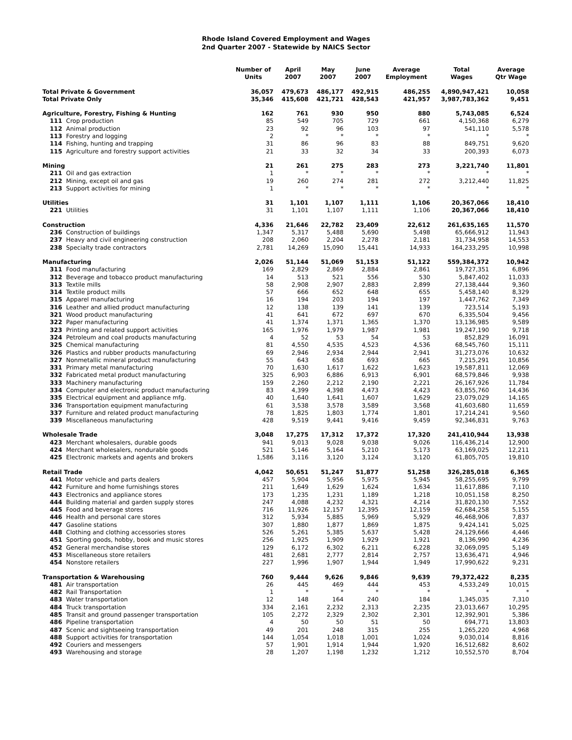Rhode Island Covered Employment and Wages
2nd Quarter 2007 - Statewide by NAICS Sector
| | | Number of Units | April 2007 | May 2007 | June 2007 | Average Employment | Total Wages | Average Qtr Wage |
| --- | --- | --- | --- | --- | --- | --- | --- | --- |
| Total Private & Government | | 36,057 | 479,673 | 486,177 | 492,915 | 486,255 | 4,890,947,421 | 10,058 |
| Total Private Only | | 35,346 | 415,608 | 421,721 | 428,543 | 421,957 | 3,987,783,362 | 9,451 |
| Agriculture, Forestry, Fishing & Hunting | | 162 | 761 | 930 | 950 | 880 | 5,743,085 | 6,524 |
| 111 | Crop production | 85 | 549 | 705 | 729 | 661 | 4,150,368 | 6,279 |
| 112 | Animal production | 23 | 92 | 96 | 103 | 97 | 541,110 | 5,578 |
| 113 | Forestry and logging | 2 | * | * | * | * | * | * |
| 114 | Fishing, hunting and trapping | 31 | 86 | 96 | 83 | 88 | 849,751 | 9,620 |
| 115 | Agriculture and forestry support activities | 21 | 33 | 32 | 34 | 33 | 200,393 | 6,073 |
| Mining | | 21 | 261 | 275 | 283 | 273 | 3,221,740 | 11,801 |
| 211 | Oil and gas extraction | 1 | * | * | * | * | * | * |
| 212 | Mining, except oil and gas | 19 | 260 | 274 | 281 | 272 | 3,212,440 | 11,825 |
| 213 | Support activities for mining | 1 | * | * | * | * | * | * |
| Utilities | | 31 | 1,101 | 1,107 | 1,111 | 1,106 | 20,367,066 | 18,410 |
| 221 | Utilities | 31 | 1,101 | 1,107 | 1,111 | 1,106 | 20,367,066 | 18,410 |
| Construction | | 4,336 | 21,646 | 22,782 | 23,409 | 22,612 | 261,635,165 | 11,570 |
| 236 | Construction of buildings | 1,347 | 5,317 | 5,488 | 5,690 | 5,498 | 65,666,912 | 11,943 |
| 237 | Heavy and civil engineering construction | 208 | 2,060 | 2,204 | 2,278 | 2,181 | 31,734,958 | 14,553 |
| 238 | Specialty trade contractors | 2,781 | 14,269 | 15,090 | 15,441 | 14,933 | 164,233,295 | 10,998 |
| Manufacturing | | 2,026 | 51,144 | 51,069 | 51,153 | 51,122 | 559,384,372 | 10,942 |
| 311 | Food manufacturing | 169 | 2,829 | 2,869 | 2,884 | 2,861 | 19,727,351 | 6,896 |
| 312 | Beverage and tobacco product manufacturing | 14 | 513 | 521 | 556 | 530 | 5,847,402 | 11,033 |
| 313 | Textile mills | 58 | 2,908 | 2,907 | 2,883 | 2,899 | 27,138,444 | 9,360 |
| 314 | Textile product mills | 57 | 666 | 652 | 648 | 655 | 5,458,140 | 8,329 |
| 315 | Apparel manufacturing | 16 | 194 | 203 | 194 | 197 | 1,447,762 | 7,349 |
| 316 | Leather and allied product manufacturing | 12 | 138 | 139 | 141 | 139 | 723,514 | 5,193 |
| 321 | Wood product manufacturing | 41 | 641 | 672 | 697 | 670 | 6,335,504 | 9,456 |
| 322 | Paper manufacturing | 41 | 1,374 | 1,371 | 1,365 | 1,370 | 13,136,985 | 9,589 |
| 323 | Printing and related support activities | 165 | 1,976 | 1,979 | 1,987 | 1,981 | 19,247,190 | 9,718 |
| 324 | Petroleum and coal products manufacturing | 4 | 52 | 53 | 54 | 53 | 852,829 | 16,091 |
| 325 | Chemical manufacturing | 81 | 4,550 | 4,535 | 4,523 | 4,536 | 68,545,760 | 15,111 |
| 326 | Plastics and rubber products manufacturing | 69 | 2,946 | 2,934 | 2,944 | 2,941 | 31,273,076 | 10,632 |
| 327 | Nonmetallic mineral product manufacturing | 55 | 643 | 658 | 693 | 665 | 7,215,291 | 10,856 |
| 331 | Primary metal manufacturing | 70 | 1,630 | 1,617 | 1,622 | 1,623 | 19,587,811 | 12,069 |
| 332 | Fabricated metal product manufacturing | 325 | 6,903 | 6,886 | 6,913 | 6,901 | 68,579,846 | 9,938 |
| 333 | Machinery manufacturing | 159 | 2,260 | 2,212 | 2,190 | 2,221 | 26,167,926 | 11,784 |
| 334 | Computer and electronic product manufacturing | 83 | 4,399 | 4,398 | 4,473 | 4,423 | 63,855,760 | 14,436 |
| 335 | Electrical equipment and appliance mfg. | 40 | 1,640 | 1,641 | 1,607 | 1,629 | 23,079,029 | 14,165 |
| 336 | Transportation equipment manufacturing | 61 | 3,538 | 3,578 | 3,589 | 3,568 | 41,603,680 | 11,659 |
| 337 | Furniture and related product manufacturing | 78 | 1,825 | 1,803 | 1,774 | 1,801 | 17,214,241 | 9,560 |
| 339 | Miscellaneous manufacturing | 428 | 9,519 | 9,441 | 9,416 | 9,459 | 92,346,831 | 9,763 |
| Wholesale Trade | | 3,048 | 17,275 | 17,312 | 17,372 | 17,320 | 241,410,944 | 13,938 |
| 423 | Merchant wholesalers, durable goods | 941 | 9,013 | 9,028 | 9,038 | 9,026 | 116,436,214 | 12,900 |
| 424 | Merchant wholesalers, nondurable goods | 521 | 5,146 | 5,164 | 5,210 | 5,173 | 63,169,025 | 12,211 |
| 425 | Electronic markets and agents and brokers | 1,586 | 3,116 | 3,120 | 3,124 | 3,120 | 61,805,705 | 19,810 |
| Retail Trade | | 4,042 | 50,651 | 51,247 | 51,877 | 51,258 | 326,285,018 | 6,365 |
| 441 | Motor vehicle and parts dealers | 457 | 5,904 | 5,956 | 5,975 | 5,945 | 58,255,695 | 9,799 |
| 442 | Furniture and home furnishings stores | 211 | 1,649 | 1,629 | 1,624 | 1,634 | 11,617,886 | 7,110 |
| 443 | Electronics and appliance stores | 173 | 1,235 | 1,231 | 1,189 | 1,218 | 10,051,158 | 8,250 |
| 444 | Building material and garden supply stores | 247 | 4,088 | 4,232 | 4,321 | 4,214 | 31,820,130 | 7,552 |
| 445 | Food and beverage stores | 716 | 11,926 | 12,157 | 12,395 | 12,159 | 62,684,258 | 5,155 |
| 446 | Health and personal care stores | 312 | 5,934 | 5,885 | 5,969 | 5,929 | 46,468,906 | 7,837 |
| 447 | Gasoline stations | 307 | 1,880 | 1,877 | 1,869 | 1,875 | 9,424,141 | 5,025 |
| 448 | Clothing and clothing accessories stores | 526 | 5,261 | 5,385 | 5,637 | 5,428 | 24,129,666 | 4,446 |
| 451 | Sporting goods, hobby, book and music stores | 256 | 1,925 | 1,909 | 1,929 | 1,921 | 8,136,990 | 4,236 |
| 452 | General merchandise stores | 129 | 6,172 | 6,302 | 6,211 | 6,228 | 32,069,095 | 5,149 |
| 453 | Miscellaneous store retailers | 481 | 2,681 | 2,777 | 2,814 | 2,757 | 13,636,471 | 4,946 |
| 454 | Nonstore retailers | 227 | 1,996 | 1,907 | 1,944 | 1,949 | 17,990,622 | 9,231 |
| Transportation & Warehousing | | 760 | 9,444 | 9,626 | 9,846 | 9,639 | 79,372,422 | 8,235 |
| 481 | Air transportation | 26 | 445 | 469 | 444 | 453 | 4,533,249 | 10,015 |
| 482 | Rail Transportation | 1 | * | * | * | * | * | * |
| 483 | Water transportation | 12 | 148 | 164 | 240 | 184 | 1,345,035 | 7,310 |
| 484 | Truck transportation | 334 | 2,161 | 2,232 | 2,313 | 2,235 | 23,013,667 | 10,295 |
| 485 | Transit and ground passenger transportation | 105 | 2,272 | 2,329 | 2,302 | 2,301 | 12,392,901 | 5,386 |
| 486 | Pipeline transportation | 4 | 50 | 50 | 51 | 50 | 694,771 | 13,803 |
| 487 | Scenic and sightseeing transportation | 49 | 201 | 248 | 315 | 255 | 1,265,220 | 4,968 |
| 488 | Support activities for transportation | 144 | 1,054 | 1,018 | 1,001 | 1,024 | 9,030,014 | 8,816 |
| 492 | Couriers and messengers | 57 | 1,901 | 1,914 | 1,944 | 1,920 | 16,512,682 | 8,602 |
| 493 | Warehousing and storage | 28 | 1,207 | 1,198 | 1,232 | 1,212 | 10,552,570 | 8,704 |